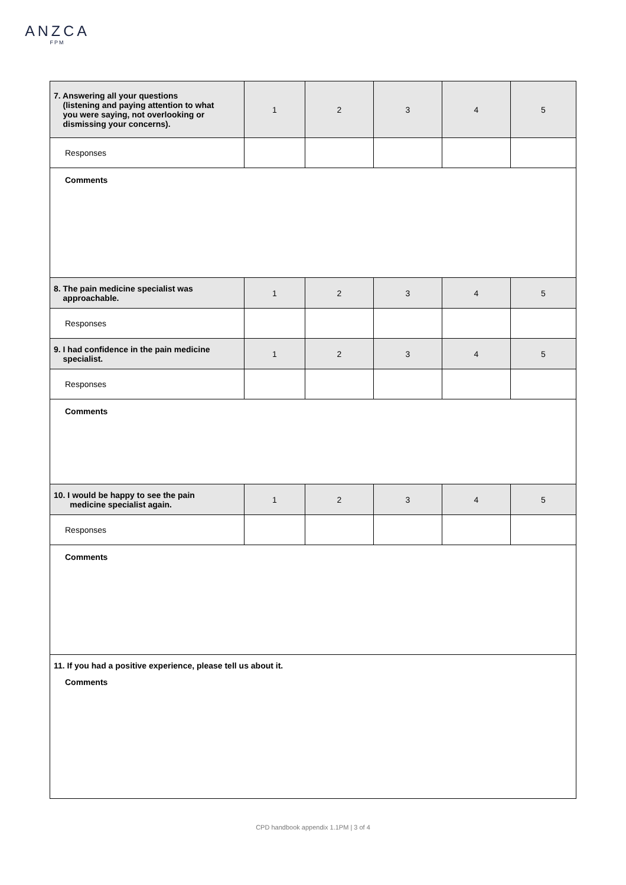ANZCA
FPM
| 7. Answering all your questions (listening and paying attention to what you were saying, not overlooking or dismissing your concerns). | 1 | 2 | 3 | 4 | 5 |
| Responses | | | | | |
| Comments | | | | | |
| 8. The pain medicine specialist was approachable. | 1 | 2 | 3 | 4 | 5 |
| Responses | | | | | |
| 9. I had confidence in the pain medicine specialist. | 1 | 2 | 3 | 4 | 5 |
| Responses | | | | | |
| Comments | | | | | |
| 10. I would be happy to see the pain medicine specialist again. | 1 | 2 | 3 | 4 | 5 |
| Responses | | | | | |
| Comments | | | | | |
| 11. If you had a positive experience, please tell us about it. Comments | | | | | |
CPD handbook appendix 1.1PM | 3 of 4